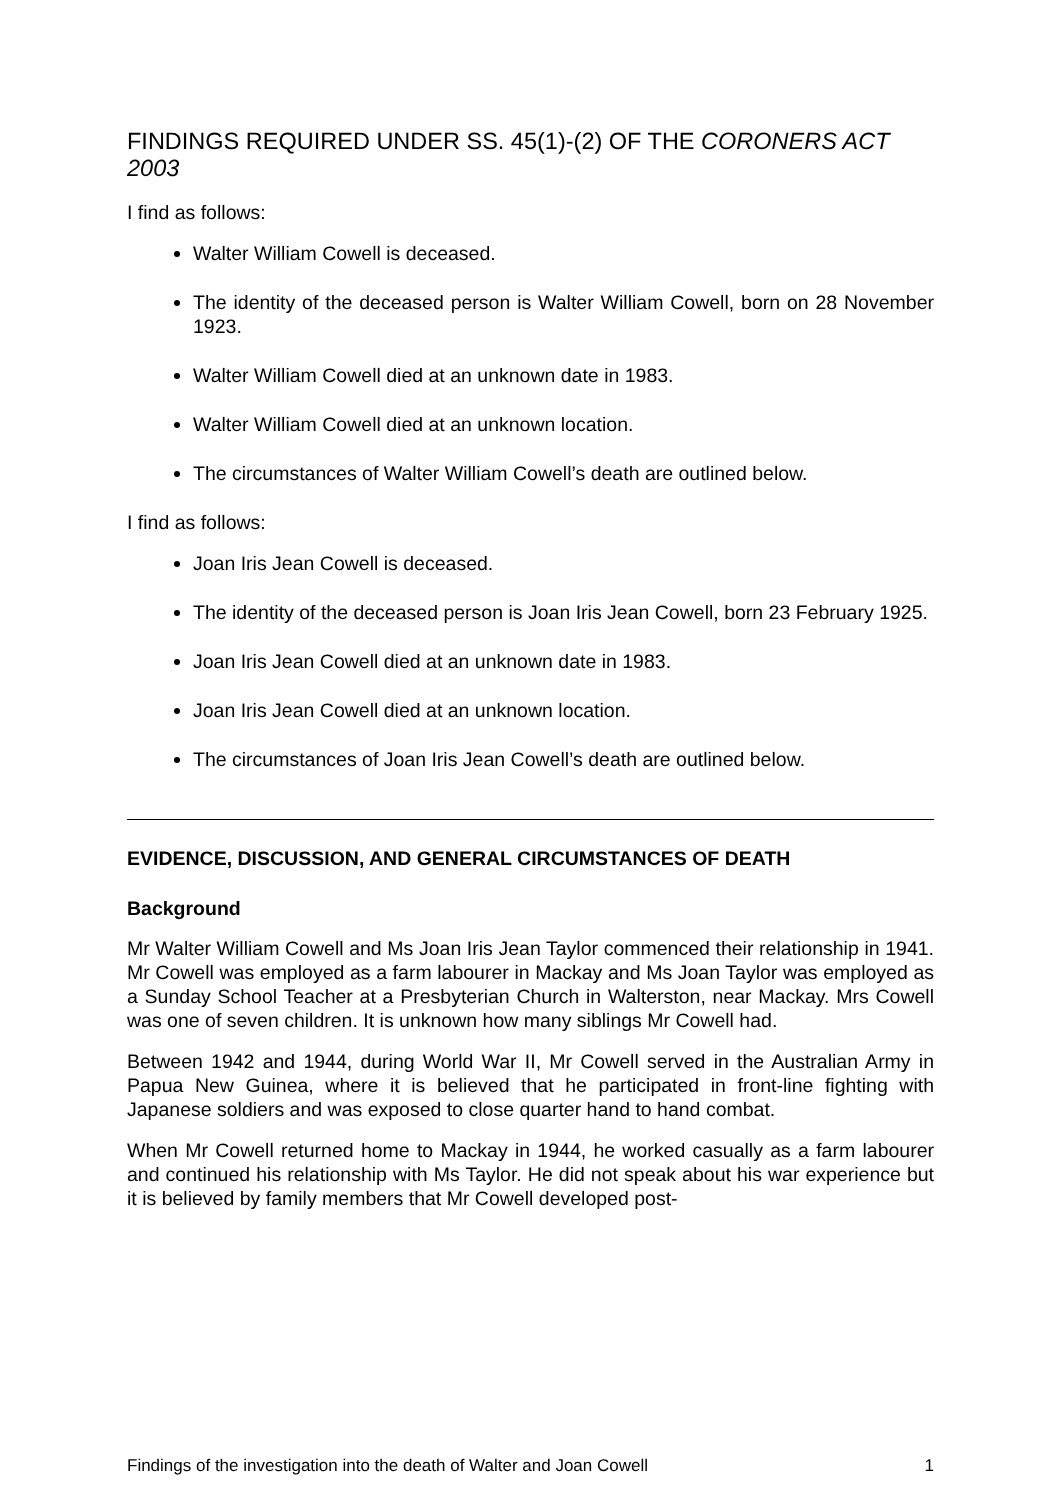FINDINGS REQUIRED UNDER SS. 45(1)-(2) OF THE CORONERS ACT 2003
I find as follows:
Walter William Cowell is deceased.
The identity of the deceased person is Walter William Cowell, born on 28 November 1923.
Walter William Cowell died at an unknown date in 1983.
Walter William Cowell died at an unknown location.
The circumstances of Walter William Cowell’s death are outlined below.
I find as follows:
Joan Iris Jean Cowell is deceased.
The identity of the deceased person is Joan Iris Jean Cowell, born 23 February 1925.
Joan Iris Jean Cowell died at an unknown date in 1983.
Joan Iris Jean Cowell died at an unknown location.
The circumstances of Joan Iris Jean Cowell’s death are outlined below.
EVIDENCE, DISCUSSION, AND GENERAL CIRCUMSTANCES OF DEATH
Background
Mr Walter William Cowell and Ms Joan Iris Jean Taylor commenced their relationship in 1941. Mr Cowell was employed as a farm labourer in Mackay and Ms Joan Taylor was employed as a Sunday School Teacher at a Presbyterian Church in Walterston, near Mackay. Mrs Cowell was one of seven children. It is unknown how many siblings Mr Cowell had.
Between 1942 and 1944, during World War II, Mr Cowell served in the Australian Army in Papua New Guinea, where it is believed that he participated in front-line fighting with Japanese soldiers and was exposed to close quarter hand to hand combat.
When Mr Cowell returned home to Mackay in 1944, he worked casually as a farm labourer and continued his relationship with Ms Taylor. He did not speak about his war experience but it is believed by family members that Mr Cowell developed post-
Findings of the investigation into the death of Walter and Joan Cowell 1